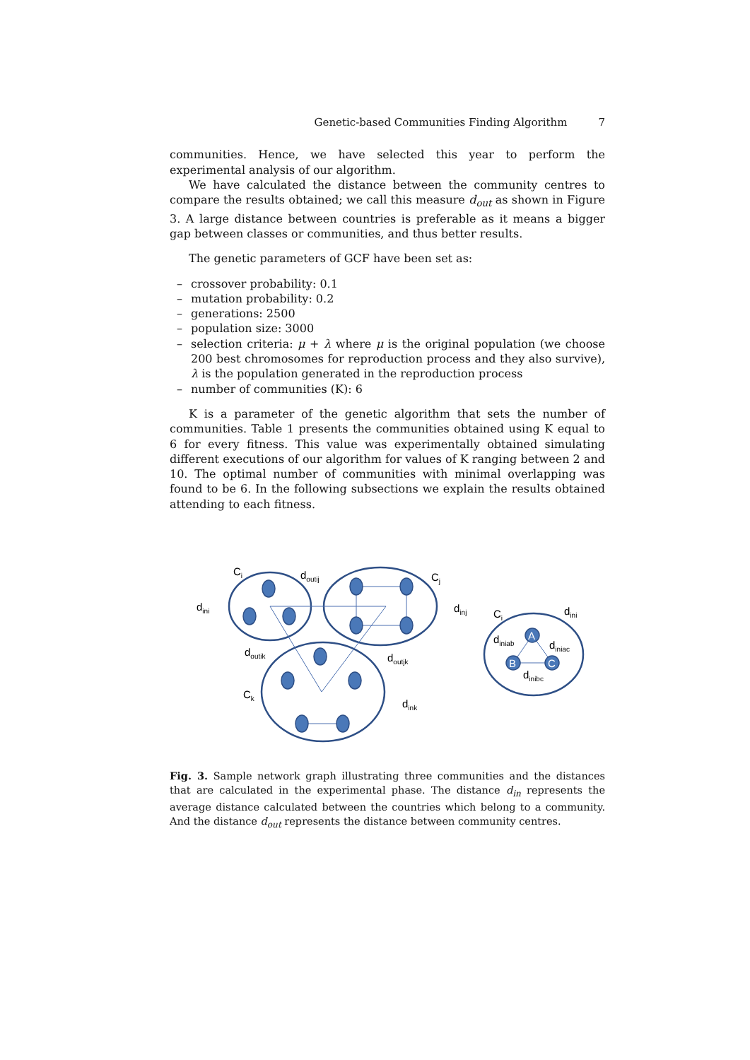Genetic-based Communities Finding Algorithm 7
communities. Hence, we have selected this year to perform the experimental analysis of our algorithm.
We have calculated the distance between the community centres to compare the results obtained; we call this measure d<sub>out</sub> as shown in Figure 3. A large distance between countries is preferable as it means a bigger gap between classes or communities, and thus better results.
The genetic parameters of GCF have been set as:
– crossover probability: 0.1
– mutation probability: 0.2
– generations: 2500
– population size: 3000
– selection criteria: μ + λ where μ is the original population (we choose 200 best chromosomes for reproduction process and they also survive), λ is the population generated in the reproduction process
– number of communities (K): 6
K is a parameter of the genetic algorithm that sets the number of communities. Table 1 presents the communities obtained using K equal to 6 for every fitness. This value was experimentally obtained simulating different executions of our algorithm for values of K ranging between 2 and 10. The optimal number of communities with minimal overlapping was found to be 6. In the following subsections we explain the results obtained attending to each fitness.
A
B
C
Ci
doutij
Cj
dini
dinj
Ci
dini
doutik
doutjk
diniab
diniac
dinibc
Ck
dink
Fig. 3. Sample network graph illustrating three communities and the distances that are calculated in the experimental phase. The distance d<sub>in</sub> represents the average distance calculated between the countries which belong to a community. And the distance d<sub>out</sub> represents the distance between community centres.